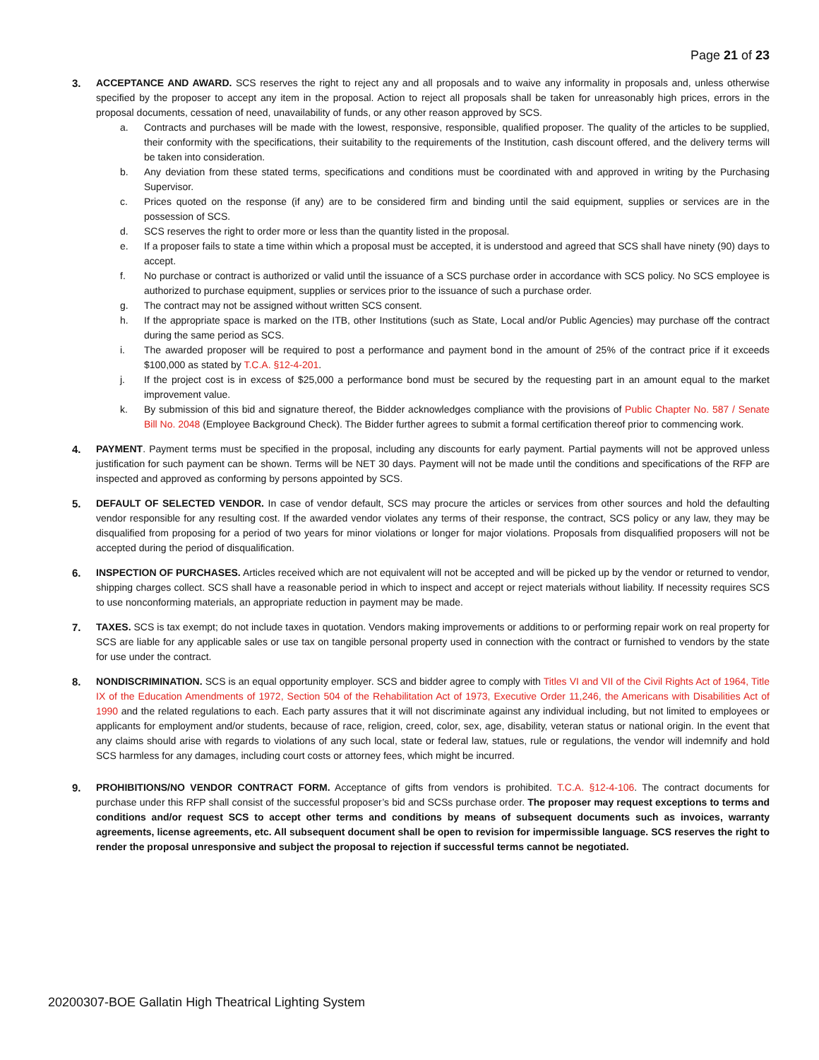Page 21 of 23
3. ACCEPTANCE AND AWARD. SCS reserves the right to reject any and all proposals and to waive any informality in proposals and, unless otherwise specified by the proposer to accept any item in the proposal. Action to reject all proposals shall be taken for unreasonably high prices, errors in the proposal documents, cessation of need, unavailability of funds, or any other reason approved by SCS.
a. Contracts and purchases will be made with the lowest, responsive, responsible, qualified proposer. The quality of the articles to be supplied, their conformity with the specifications, their suitability to the requirements of the Institution, cash discount offered, and the delivery terms will be taken into consideration.
b. Any deviation from these stated terms, specifications and conditions must be coordinated with and approved in writing by the Purchasing Supervisor.
c. Prices quoted on the response (if any) are to be considered firm and binding until the said equipment, supplies or services are in the possession of SCS.
d. SCS reserves the right to order more or less than the quantity listed in the proposal.
e. If a proposer fails to state a time within which a proposal must be accepted, it is understood and agreed that SCS shall have ninety (90) days to accept.
f. No purchase or contract is authorized or valid until the issuance of a SCS purchase order in accordance with SCS policy. No SCS employee is authorized to purchase equipment, supplies or services prior to the issuance of such a purchase order.
g. The contract may not be assigned without written SCS consent.
h. If the appropriate space is marked on the ITB, other Institutions (such as State, Local and/or Public Agencies) may purchase off the contract during the same period as SCS.
i. The awarded proposer will be required to post a performance and payment bond in the amount of 25% of the contract price if it exceeds $100,000 as stated by T.C.A. §12-4-201.
j. If the project cost is in excess of $25,000 a performance bond must be secured by the requesting part in an amount equal to the market improvement value.
k. By submission of this bid and signature thereof, the Bidder acknowledges compliance with the provisions of Public Chapter No. 587 / Senate Bill No. 2048 (Employee Background Check). The Bidder further agrees to submit a formal certification thereof prior to commencing work.
4. PAYMENT. Payment terms must be specified in the proposal, including any discounts for early payment. Partial payments will not be approved unless justification for such payment can be shown. Terms will be NET 30 days. Payment will not be made until the conditions and specifications of the RFP are inspected and approved as conforming by persons appointed by SCS.
5. DEFAULT OF SELECTED VENDOR. In case of vendor default, SCS may procure the articles or services from other sources and hold the defaulting vendor responsible for any resulting cost. If the awarded vendor violates any terms of their response, the contract, SCS policy or any law, they may be disqualified from proposing for a period of two years for minor violations or longer for major violations. Proposals from disqualified proposers will not be accepted during the period of disqualification.
6. INSPECTION OF PURCHASES. Articles received which are not equivalent will not be accepted and will be picked up by the vendor or returned to vendor, shipping charges collect. SCS shall have a reasonable period in which to inspect and accept or reject materials without liability. If necessity requires SCS to use nonconforming materials, an appropriate reduction in payment may be made.
7. TAXES. SCS is tax exempt; do not include taxes in quotation. Vendors making improvements or additions to or performing repair work on real property for SCS are liable for any applicable sales or use tax on tangible personal property used in connection with the contract or furnished to vendors by the state for use under the contract.
8. NONDISCRIMINATION. SCS is an equal opportunity employer. SCS and bidder agree to comply with Titles VI and VII of the Civil Rights Act of 1964, Title IX of the Education Amendments of 1972, Section 504 of the Rehabilitation Act of 1973, Executive Order 11,246, the Americans with Disabilities Act of 1990 and the related regulations to each. Each party assures that it will not discriminate against any individual including, but not limited to employees or applicants for employment and/or students, because of race, religion, creed, color, sex, age, disability, veteran status or national origin. In the event that any claims should arise with regards to violations of any such local, state or federal law, statues, rule or regulations, the vendor will indemnify and hold SCS harmless for any damages, including court costs or attorney fees, which might be incurred.
9. PROHIBITIONS/NO VENDOR CONTRACT FORM. Acceptance of gifts from vendors is prohibited. T.C.A. §12-4-106. The contract documents for purchase under this RFP shall consist of the successful proposer’s bid and SCSs purchase order. The proposer may request exceptions to terms and conditions and/or request SCS to accept other terms and conditions by means of subsequent documents such as invoices, warranty agreements, license agreements, etc. All subsequent document shall be open to revision for impermissible language. SCS reserves the right to render the proposal unresponsive and subject the proposal to rejection if successful terms cannot be negotiated.
20200307-BOE Gallatin High Theatrical Lighting System